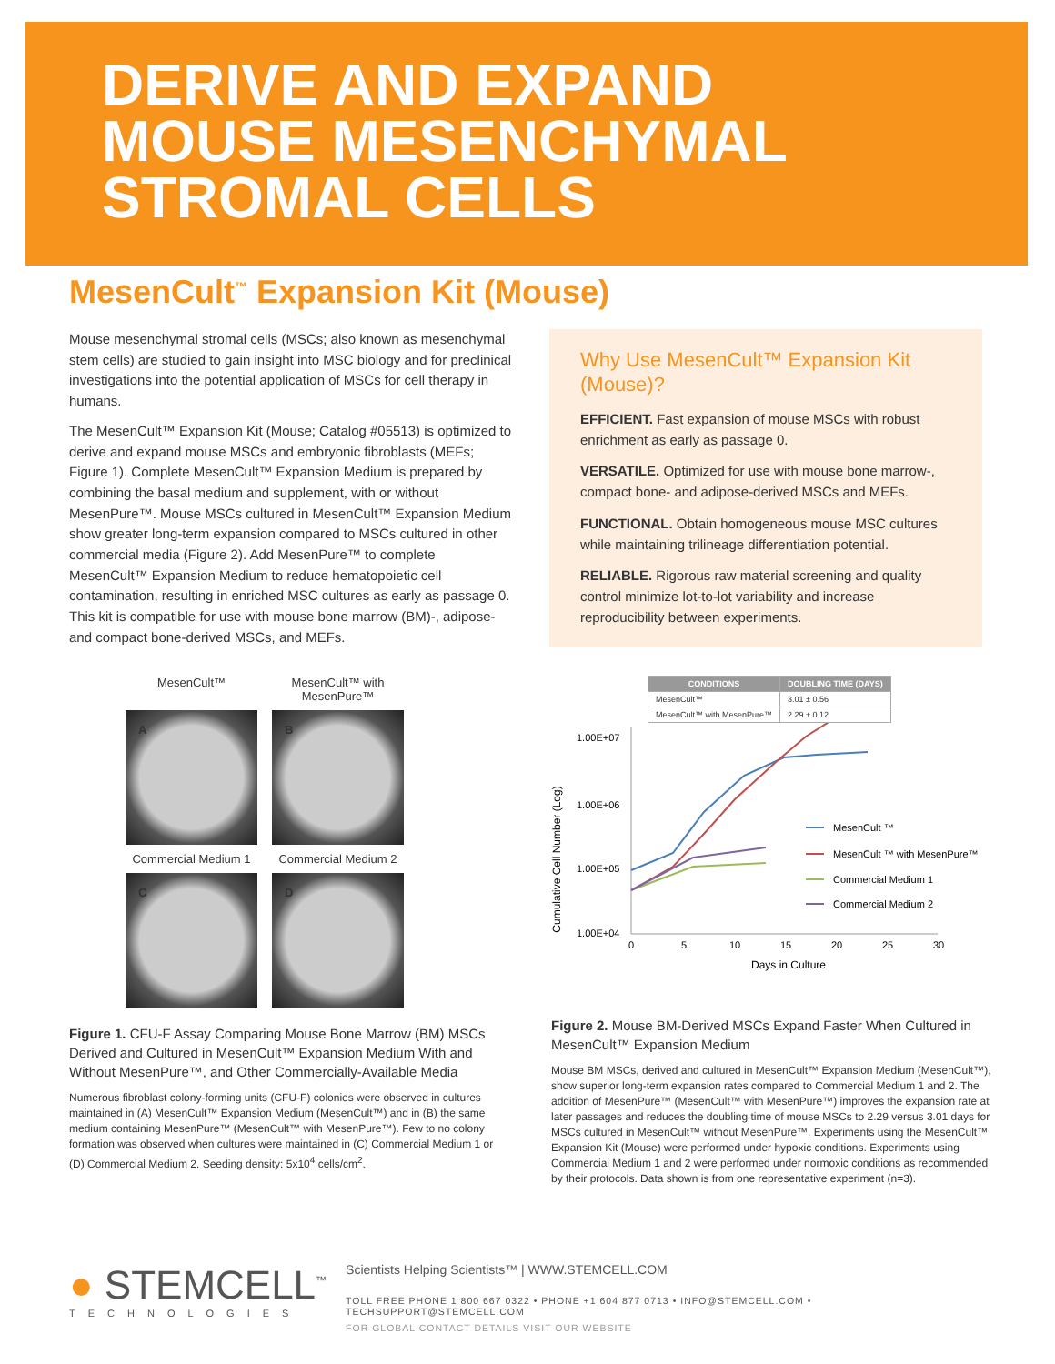DERIVE AND EXPAND
MOUSE MESENCHYMAL
STROMAL CELLS
MesenCult<sup>™</sup> Expansion Kit (Mouse)
Mouse mesenchymal stromal cells (MSCs; also known as mesenchymal stem cells) are studied to gain insight into MSC biology and for preclinical investigations into the potential application of MSCs for cell therapy in humans.
The MesenCult™ Expansion Kit (Mouse; Catalog #05513) is optimized to derive and expand mouse MSCs and embryonic fibroblasts (MEFs; Figure 1). Complete MesenCult™ Expansion Medium is prepared by combining the basal medium and supplement, with or without MesenPure™. Mouse MSCs cultured in MesenCult™ Expansion Medium show greater long-term expansion compared to MSCs cultured in other commercial media (Figure 2). Add MesenPure™ to complete MesenCult™ Expansion Medium to reduce hematopoietic cell contamination, resulting in enriched MSC cultures as early as passage 0. This kit is compatible for use with mouse bone marrow (BM)-, adipose- and compact bone-derived MSCs, and MEFs.
Why Use MesenCult™ Expansion Kit (Mouse)?
EFFICIENT. Fast expansion of mouse MSCs with robust enrichment as early as passage 0.
VERSATILE. Optimized for use with mouse bone marrow-, compact bone- and adipose-derived MSCs and MEFs.
FUNCTIONAL. Obtain homogeneous mouse MSC cultures while maintaining trilineage differentiation potential.
RELIABLE. Rigorous raw material screening and quality control minimize lot-to-lot variability and increase reproducibility between experiments.
MesenCult™
MesenCult™ with MesenPure™
A
B
Commercial Medium 1
Commercial Medium 2
C
D
Figure 1. CFU-F Assay Comparing Mouse Bone Marrow (BM) MSCs Derived and Cultured in MesenCult™ Expansion Medium With and Without MesenPure™, and Other Commercially-Available Media
Numerous fibroblast colony-forming units (CFU-F) colonies were observed in cultures maintained in (A) MesenCult™ Expansion Medium (MesenCult™) and in (B) the same medium containing MesenPure™ (MesenCult™ with MesenPure™). Few to no colony formation was observed when cultures were maintained in (C) Commercial Medium 1 or (D) Commercial Medium 2. Seeding density: 5x10<sup>4</sup> cells/cm<sup>2</sup>.
| CONDITIONS | DOUBLING TIME (DAYS) |
| --- | --- |
| MesenCult™ | 3.01 ± 0.56 |
| MesenCult™ with MesenPure™ | 2.29 ± 0.12 |
Cumulative Cell Number (Log)
1.00E+07
1.00E+06
1.00E+05
1.00E+04
0
5
10
15
20
25
30
Days in Culture
MesenCult ™
MesenCult ™ with MesenPure™
Commercial Medium 1
Commercial Medium 2
Figure 2. Mouse BM-Derived MSCs Expand Faster When Cultured in MesenCult™ Expansion Medium
Mouse BM MSCs, derived and cultured in MesenCult™ Expansion Medium (MesenCult™), show superior long-term expansion rates compared to Commercial Medium 1 and 2. The addition of MesenPure™ (MesenCult™ with MesenPure™) improves the expansion rate at later passages and reduces the doubling time of mouse MSCs to 2.29 versus 3.01 days for MSCs cultured in MesenCult™ without MesenPure™. Experiments using the MesenCult™ Expansion Kit (Mouse) were performed under hypoxic conditions. Experiments using Commercial Medium 1 and 2 were performed under normoxic conditions as recommended by their protocols. Data shown is from one representative experiment (n=3).
● STEMCELL<sup>™</sup>
TECHNOLOGIES
Scientists Helping Scientists™ | WWW.STEMCELL.COM
TOLL FREE PHONE 1 800 667 0322 • PHONE +1 604 877 0713 • INFO@STEMCELL.COM • TECHSUPPORT@STEMCELL.COM
FOR GLOBAL CONTACT DETAILS VISIT OUR WEBSITE